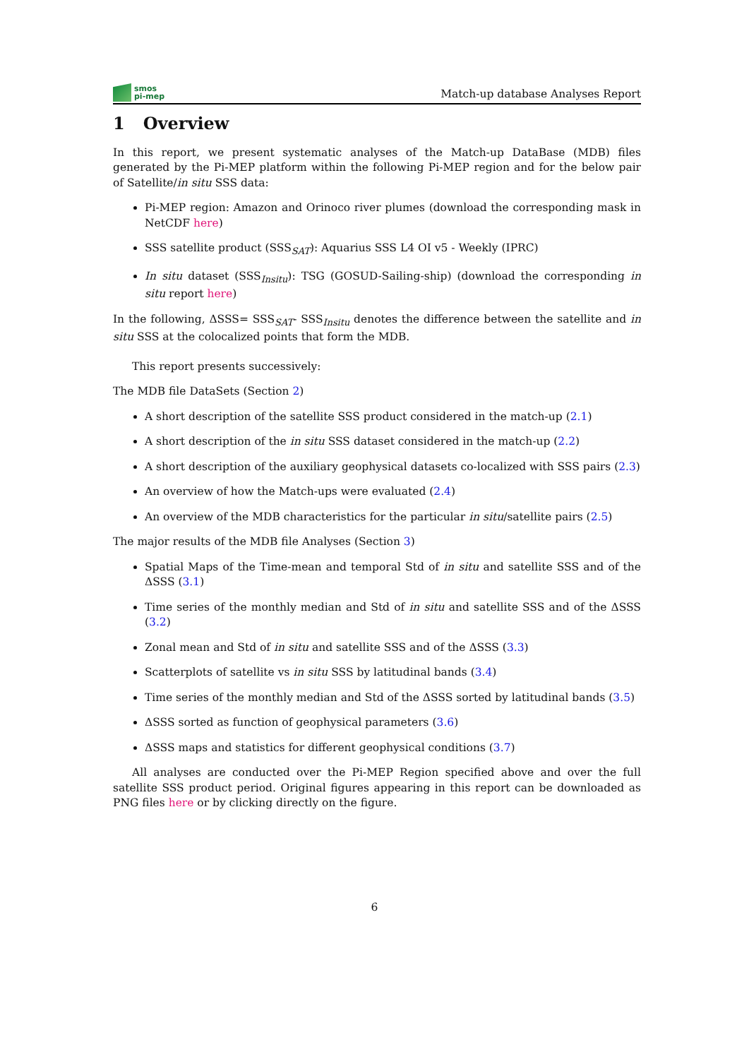smos
pi-mep
Match-up database Analyses Report
1 Overview
In this report, we present systematic analyses of the Match-up DataBase (MDB) files generated by the Pi-MEP platform within the following Pi-MEP region and for the below pair of Satellite/in situ SSS data:
Pi-MEP region: Amazon and Orinoco river plumes (download the corresponding mask in NetCDF here)
SSS satellite product (SSS<sub>SAT</sub>): Aquarius SSS L4 OI v5 - Weekly (IPRC)
In situ dataset (SSS<sub>Insitu</sub>): TSG (GOSUD-Sailing-ship) (download the corresponding in situ report here)
In the following, ΔSSS= SSS<sub>SAT</sub>- SSS<sub>Insitu</sub> denotes the difference between the satellite and in situ SSS at the colocalized points that form the MDB.
This report presents successively:
The MDB file DataSets (Section 2)
A short description of the satellite SSS product considered in the match-up (2.1)
A short description of the in situ SSS dataset considered in the match-up (2.2)
A short description of the auxiliary geophysical datasets co-localized with SSS pairs (2.3)
An overview of how the Match-ups were evaluated (2.4)
An overview of the MDB characteristics for the particular in situ/satellite pairs (2.5)
The major results of the MDB file Analyses (Section 3)
Spatial Maps of the Time-mean and temporal Std of in situ and satellite SSS and of the ΔSSS (3.1)
Time series of the monthly median and Std of in situ and satellite SSS and of the ΔSSS (3.2)
Zonal mean and Std of in situ and satellite SSS and of the ΔSSS (3.3)
Scatterplots of satellite vs in situ SSS by latitudinal bands (3.4)
Time series of the monthly median and Std of the ΔSSS sorted by latitudinal bands (3.5)
ΔSSS sorted as function of geophysical parameters (3.6)
ΔSSS maps and statistics for different geophysical conditions (3.7)
All analyses are conducted over the Pi-MEP Region specified above and over the full satellite SSS product period. Original figures appearing in this report can be downloaded as PNG files here or by clicking directly on the figure.
6